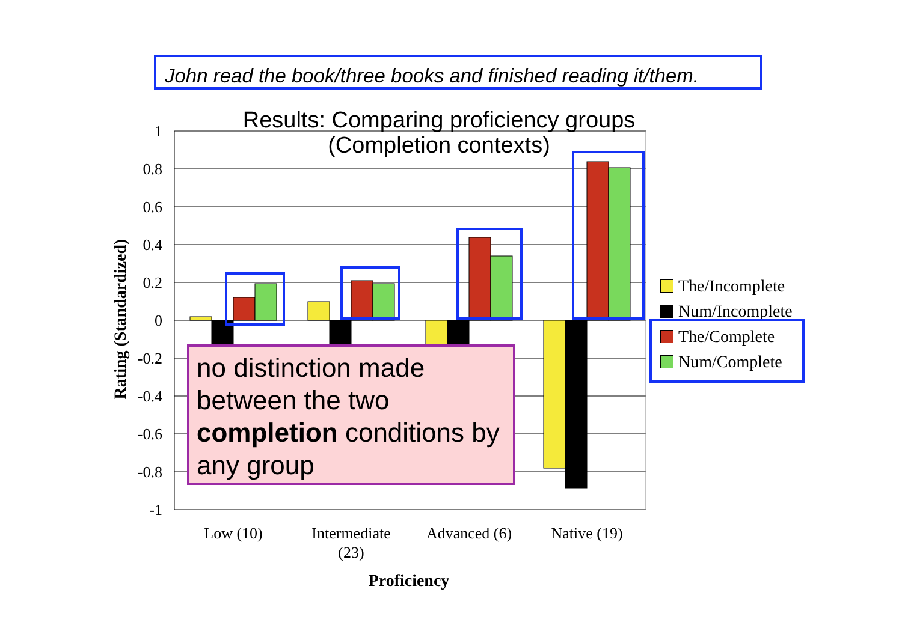John read the book/three books and finished reading it/them.
1
0.8
0.6
0.4
0.2
0
-0.2
-0.4
-0.6
-0.8
-1
Low (10)
Intermediate
(23)
Advanced (6)
Native (19)
Results: Comparing proficiency groups
(Completion contexts)
Rating (Standardized)
Proficiency
no distinction made between the two completion conditions by any group
The/Incomplete
Num/Incomplete
The/Complete
Num/Complete